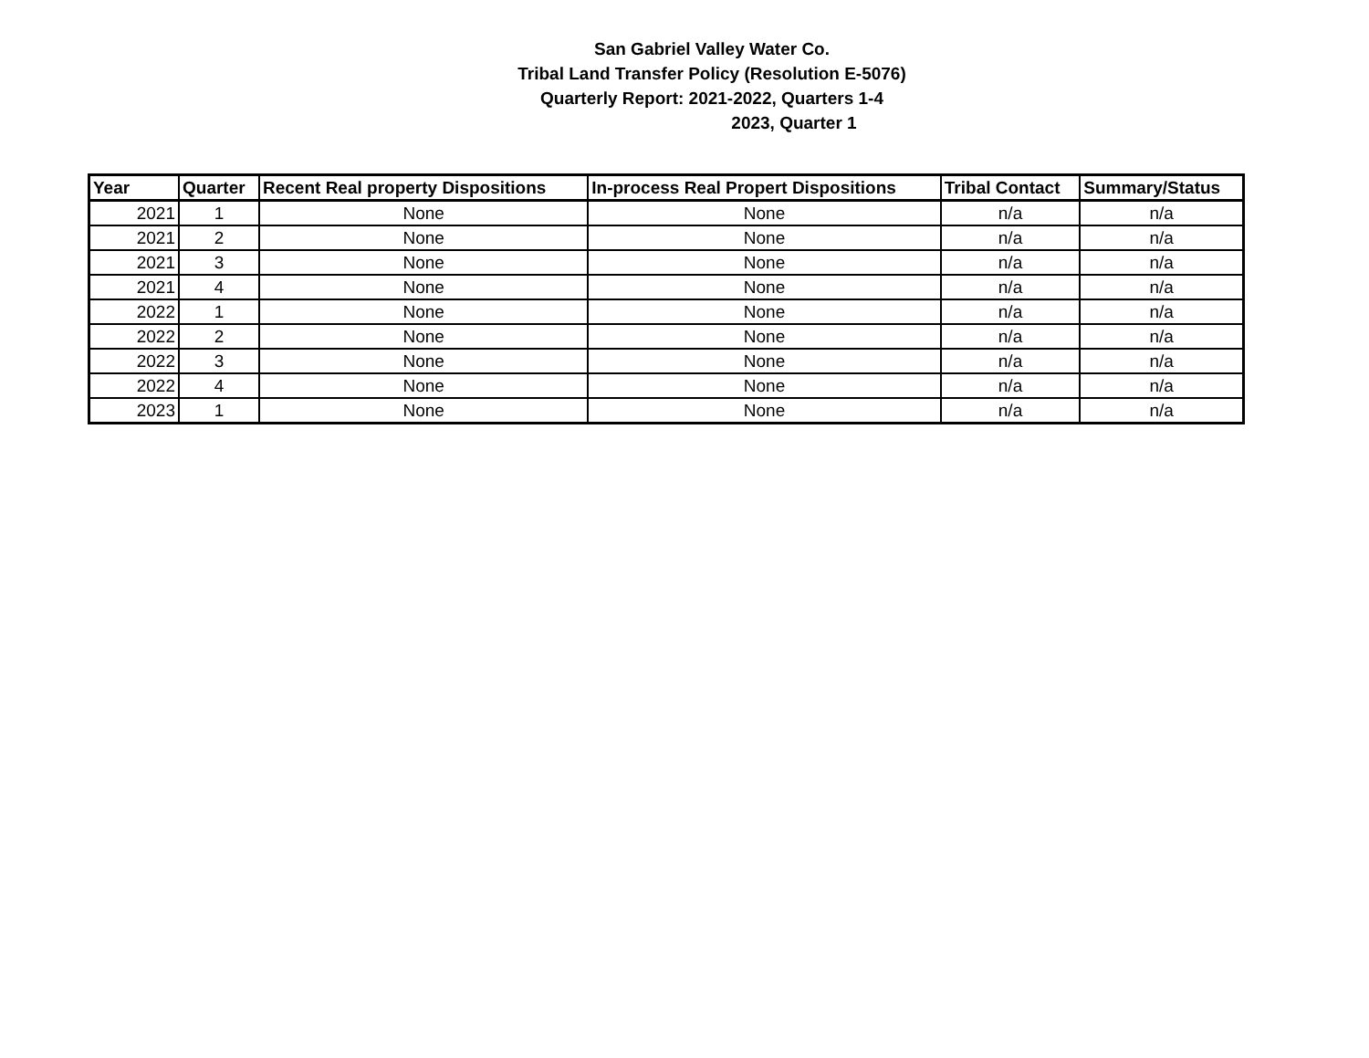San Gabriel Valley Water Co.
Tribal Land Transfer Policy (Resolution E-5076)
Quarterly Report: 2021-2022, Quarters 1-4
2023, Quarter 1
| Year | Quarter | Recent Real property Dispositions | In-process Real Propert Dispositions | Tribal Contact | Summary/Status |
| --- | --- | --- | --- | --- | --- |
| 2021 | 1 | None | None | n/a | n/a |
| 2021 | 2 | None | None | n/a | n/a |
| 2021 | 3 | None | None | n/a | n/a |
| 2021 | 4 | None | None | n/a | n/a |
| 2022 | 1 | None | None | n/a | n/a |
| 2022 | 2 | None | None | n/a | n/a |
| 2022 | 3 | None | None | n/a | n/a |
| 2022 | 4 | None | None | n/a | n/a |
| 2023 | 1 | None | None | n/a | n/a |